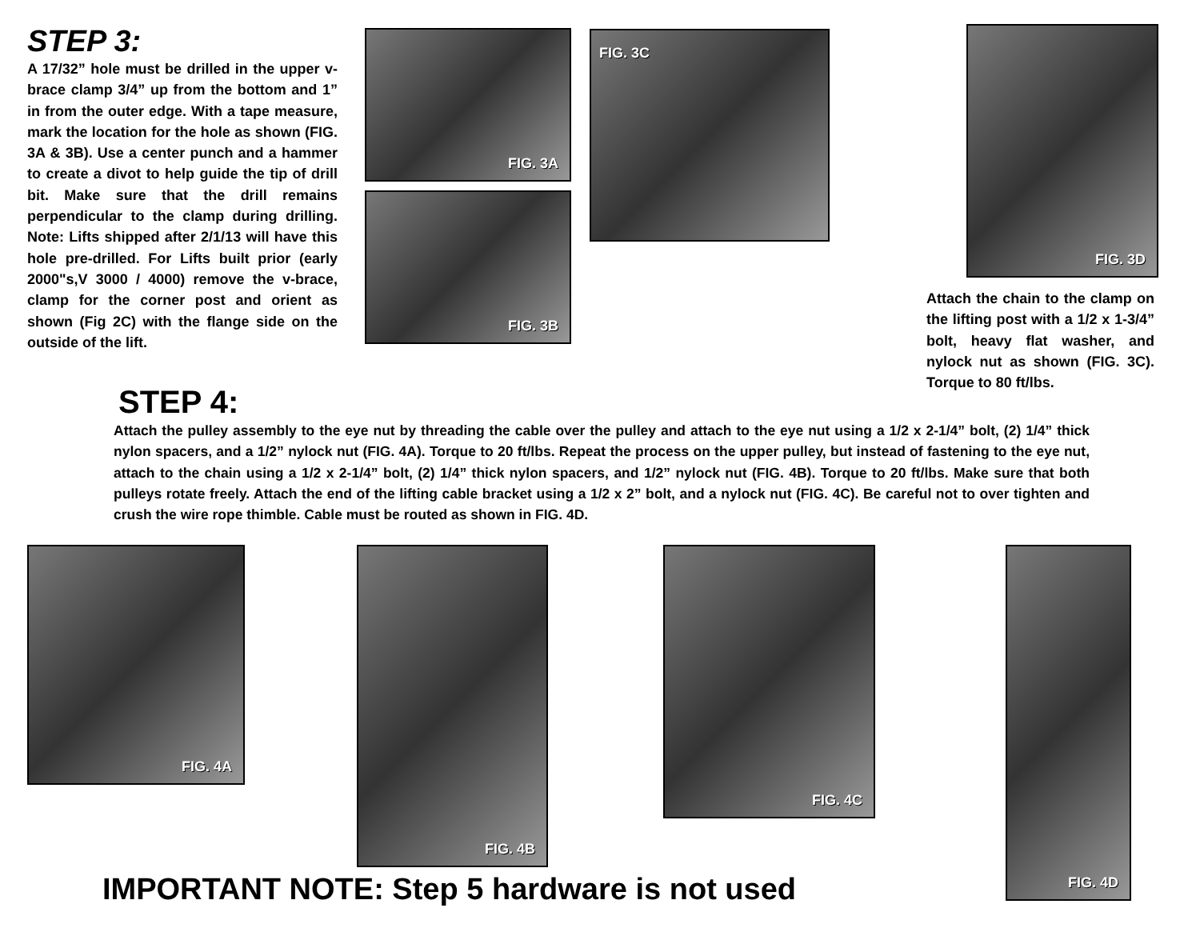STEP 3:
A 17/32” hole must be drilled in the upper v-brace clamp 3/4” up from the bottom and 1” in from the outer edge. With a tape measure, mark the location for the hole as shown (FIG. 3A & 3B). Use a center punch and a hammer to create a divot to help guide the tip of drill bit. Make sure that the drill remains perpendicular to the clamp during drilling. Note: Lifts shipped after 2/1/13 will have this hole pre-drilled. For Lifts built prior (early 2000"s,V 3000 / 4000) remove the v-brace, clamp for the corner post and orient as shown (Fig 2C) with the flange side on the outside of the lift.
FIG. 3A
FIG. 3B
FIG. 3C FIG. 3D
Attach the chain to the clamp on the lifting post with a 1/2 x 1-3/4” bolt, heavy flat washer, and nylock nut as shown (FIG. 3C). Torque to 80 ft/lbs.
STEP 4:
Attach the pulley assembly to the eye nut by threading the cable over the pulley and attach to the eye nut using a 1/2 x 2-1/4” bolt, (2) 1/4” thick nylon spacers, and a 1/2” nylock nut (FIG. 4A). Torque to 20 ft/lbs. Repeat the process on the upper pulley, but instead of fastening to the eye nut, attach to the chain using a 1/2 x 2-1/4” bolt, (2) 1/4” thick nylon spacers, and 1/2” nylock nut (FIG. 4B). Torque to 20 ft/lbs. Make sure that both pulleys rotate freely. Attach the end of the lifting cable bracket using a 1/2 x 2” bolt, and a nylock nut (FIG. 4C). Be careful not to over tighten and crush the wire rope thimble. Cable must be routed as shown in FIG. 4D.
FIG. 4A FIG. 4B FIG. 4C FIG. 4D
IMPORTANT NOTE: Step 5 hardware is not used